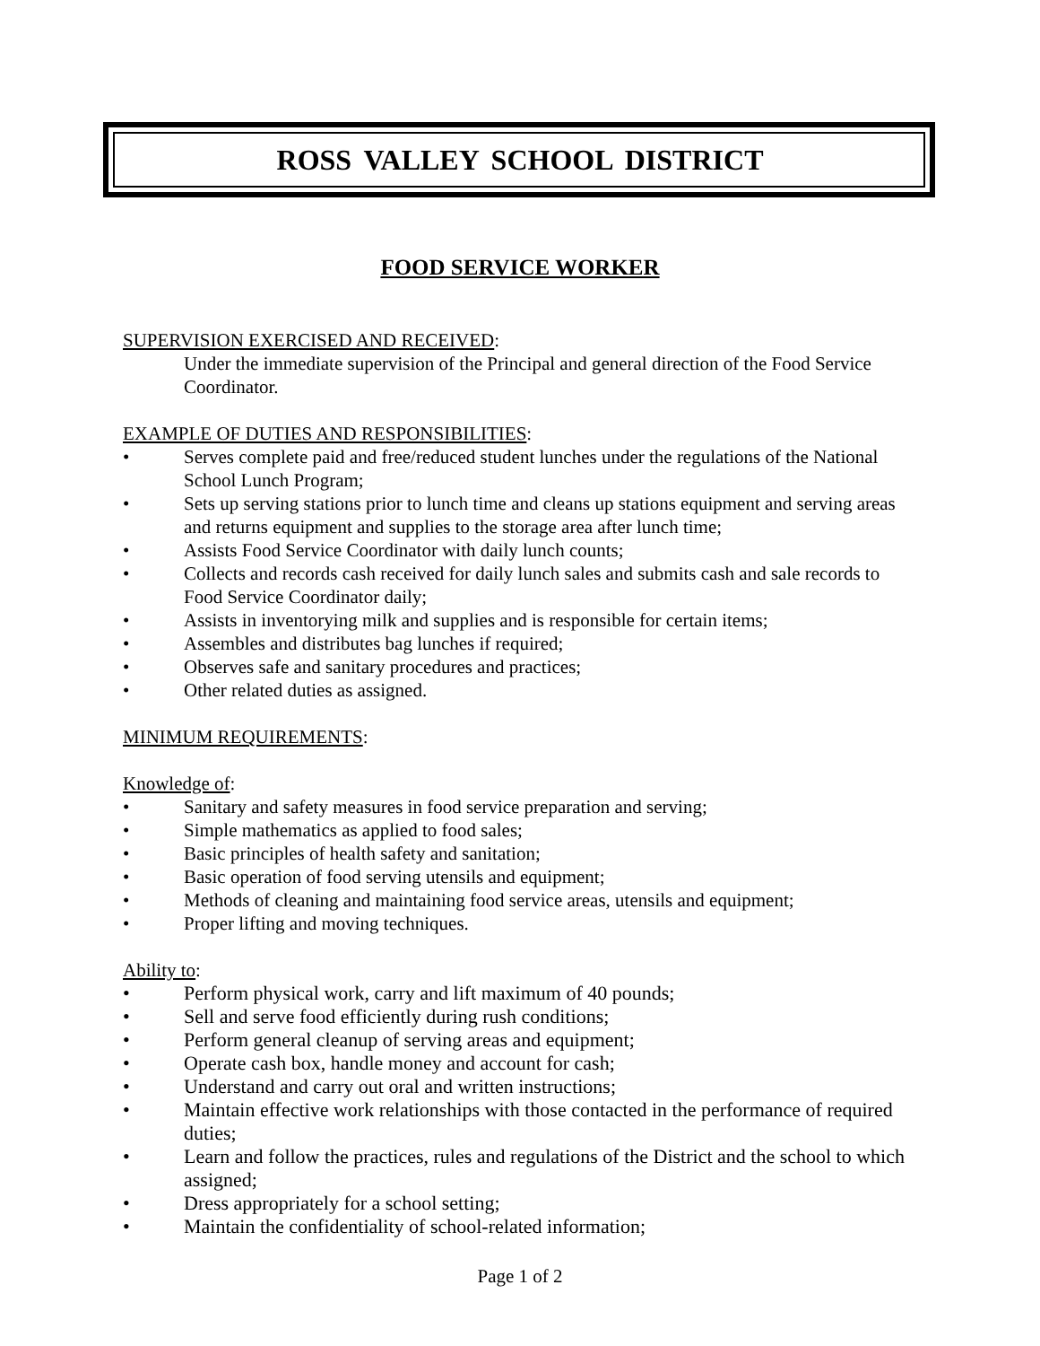ROSS VALLEY SCHOOL DISTRICT
FOOD SERVICE WORKER
SUPERVISION EXERCISED AND RECEIVED:
Under the immediate supervision of the Principal and general direction of the Food Service Coordinator.
EXAMPLE OF DUTIES AND RESPONSIBILITIES:
• Serves complete paid and free/reduced student lunches under the regulations of the National School Lunch Program;
• Sets up serving stations prior to lunch time and cleans up stations equipment and serving areas and returns equipment and supplies to the storage area after lunch time;
• Assists Food Service Coordinator with daily lunch counts;
• Collects and records cash received for daily lunch sales and submits cash and sale records to Food Service Coordinator daily;
• Assists in inventorying milk and supplies and is responsible for certain items;
• Assembles and distributes bag lunches if required;
• Observes safe and sanitary procedures and practices;
• Other related duties as assigned.
MINIMUM REQUIREMENTS:
Knowledge of:
• Sanitary and safety measures in food service preparation and serving;
• Simple mathematics as applied to food sales;
• Basic principles of health safety and sanitation;
• Basic operation of food serving utensils and equipment;
• Methods of cleaning and maintaining food service areas, utensils and equipment;
• Proper lifting and moving techniques.
Ability to:
• Perform physical work, carry and lift maximum of 40 pounds;
• Sell and serve food efficiently during rush conditions;
• Perform general cleanup of serving areas and equipment;
• Operate cash box, handle money and account for cash;
• Understand and carry out oral and written instructions;
• Maintain effective work relationships with those contacted in the performance of required duties;
• Learn and follow the practices, rules and regulations of the District and the school to which assigned;
• Dress appropriately for a school setting;
• Maintain the confidentiality of school-related information;
Page 1 of 2